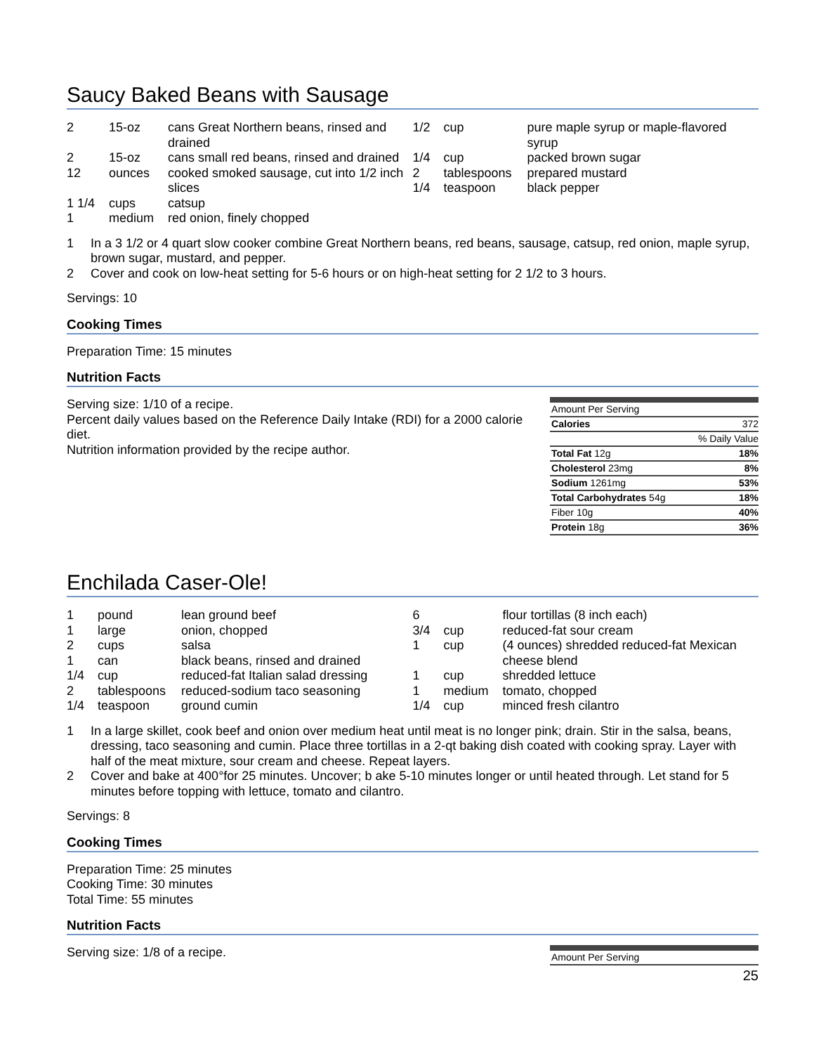Saucy Baked Beans with Sausage
| 2 | 15-oz | cans Great Northern beans, rinsed and drained |
| 2 | 15-oz | cans small red beans, rinsed and drained |
| 12 | ounces | cooked smoked sausage, cut into 1/2 inch slices |
| 1 1/4 | cups | catsup |
| 1 | medium | red onion, finely chopped |
| 1/2 | cup | pure maple syrup or maple-flavored syrup |
| 1/4 | cup | packed brown sugar |
| 2 | tablespoons | prepared mustard |
| 1/4 | teaspoon | black pepper |
| 1 | In a 3 1/2 or 4 quart slow cooker combine Great Northern beans, red beans, sausage, catsup, red onion, maple syrup, brown sugar, mustard, and pepper. |
| 2 | Cover and cook on low-heat setting for 5-6 hours or on high-heat setting for 2 1/2 to 3 hours. |
Servings: 10
Cooking Times
Preparation Time: 15 minutes
Nutrition Facts
Serving size: 1/10 of a recipe.
Percent daily values based on the Reference Daily Intake (RDI) for a 2000 calorie diet.
Nutrition information provided by the recipe author.
| Amount Per Serving | |
| Calories | 372 |
| | % Daily Value |
| Total Fat 12g | 18% |
| Cholesterol 23mg | 8% |
| Sodium 1261mg | 53% |
| Total Carbohydrates 54g | 18% |
| Fiber 10g | 40% |
| Protein 18g | 36% |
Enchilada Caser-Ole!
| 1 | pound | lean ground beef |
| 1 | large | onion, chopped |
| 2 | cups | salsa |
| 1 | can | black beans, rinsed and drained |
| 1/4 | cup | reduced-fat Italian salad dressing |
| 2 | tablespoons | reduced-sodium taco seasoning |
| 1/4 | teaspoon | ground cumin |
| 6 | | flour tortillas (8 inch each) |
| 3/4 | cup | reduced-fat sour cream |
| 1 | cup | (4 ounces) shredded reduced-fat Mexican cheese blend |
| 1 | cup | shredded lettuce |
| 1 | medium | tomato, chopped |
| 1/4 | cup | minced fresh cilantro |
| 1 | In a large skillet, cook beef and onion over medium heat until meat is no longer pink; drain. Stir in the salsa, beans, dressing, taco seasoning and cumin. Place three tortillas in a 2-qt baking dish coated with cooking spray. Layer with half of the meat mixture, sour cream and cheese. Repeat layers. |
| 2 | Cover and bake at 400°for 25 minutes. Uncover; b ake 5-10 minutes longer or until heated through. Let stand for 5 minutes before topping with lettuce, tomato and cilantro. |
Servings: 8
Cooking Times
Preparation Time: 25 minutes
Cooking Time: 30 minutes
Total Time: 55 minutes
Nutrition Facts
Serving size: 1/8 of a recipe.
| Amount Per Serving |
25